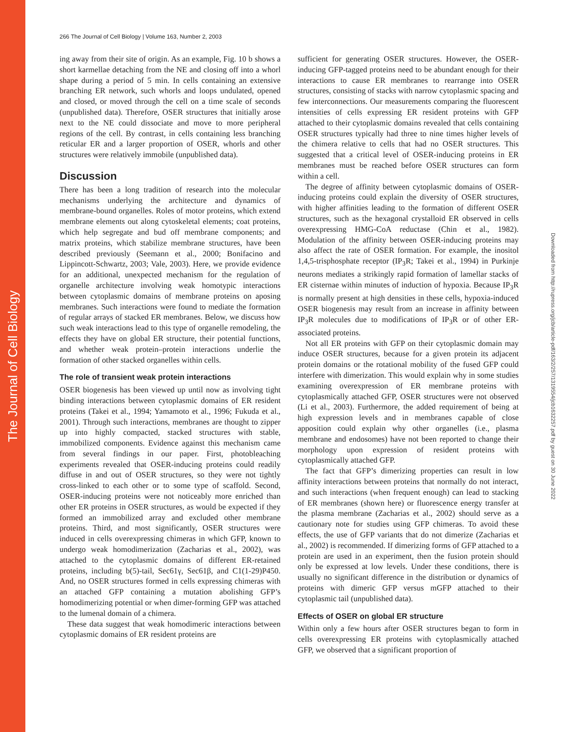The Journal of Cell Biology
Downloaded from http://rupress.org/jcb/article-pdf/163/2/257/1319554/jcb1632257.pdf by guest on 30 June 2022
266 The Journal of Cell Biology | Volume 163, Number 2, 2003
ing away from their site of origin. As an example, Fig. 10 b shows a short karmellae detaching from the NE and closing off into a whorl shape during a period of 5 min. In cells containing an extensive branching ER network, such whorls and loops undulated, opened and closed, or moved through the cell on a time scale of seconds (unpublished data). Therefore, OSER structures that initially arose next to the NE could dissociate and move to more peripheral regions of the cell. By contrast, in cells containing less branching reticular ER and a larger proportion of OSER, whorls and other structures were relatively immobile (unpublished data).
Discussion
There has been a long tradition of research into the molecular mechanisms underlying the architecture and dynamics of membrane-bound organelles. Roles of motor proteins, which extend membrane elements out along cytoskeletal elements; coat proteins, which help segregate and bud off membrane components; and matrix proteins, which stabilize membrane structures, have been described previously (Seemann et al., 2000; Bonifacino and Lippincott-Schwartz, 2003; Vale, 2003). Here, we provide evidence for an additional, unexpected mechanism for the regulation of organelle architecture involving weak homotypic interactions between cytoplasmic domains of membrane proteins on aposing membranes. Such interactions were found to mediate the formation of regular arrays of stacked ER membranes. Below, we discuss how such weak interactions lead to this type of organelle remodeling, the effects they have on global ER structure, their potential functions, and whether weak protein–protein interactions underlie the formation of other stacked organelles within cells.
The role of transient weak protein interactions
OSER biogenesis has been viewed up until now as involving tight binding interactions between cytoplasmic domains of ER resident proteins (Takei et al., 1994; Yamamoto et al., 1996; Fukuda et al., 2001). Through such interactions, membranes are thought to zipper up into highly compacted, stacked structures with stable, immobilized components. Evidence against this mechanism came from several findings in our paper. First, photobleaching experiments revealed that OSER-inducing proteins could readily diffuse in and out of OSER structures, so they were not tightly cross-linked to each other or to some type of scaffold. Second, OSER-inducing proteins were not noticeably more enriched than other ER proteins in OSER structures, as would be expected if they formed an immobilized array and excluded other membrane proteins. Third, and most significantly, OSER structures were induced in cells overexpressing chimeras in which GFP, known to undergo weak homodimerization (Zacharias et al., 2002), was attached to the cytoplasmic domains of different ER-retained proteins, including b(5)-tail, Sec61γ, Sec61β, and C1(1-29)P450. And, no OSER structures formed in cells expressing chimeras with an attached GFP containing a mutation abolishing GFP’s homodimerizing potential or when dimer-forming GFP was attached to the lumenal domain of a chimera.
These data suggest that weak homodimeric interactions between cytoplasmic domains of ER resident proteins are
sufficient for generating OSER structures. However, the OSER-inducing GFP-tagged proteins need to be abundant enough for their interactions to cause ER membranes to rearrange into OSER structures, consisting of stacks with narrow cytoplasmic spacing and few interconnections. Our measurements comparing the fluorescent intensities of cells expressing ER resident proteins with GFP attached to their cytoplasmic domains revealed that cells containing OSER structures typically had three to nine times higher levels of the chimera relative to cells that had no OSER structures. This suggested that a critical level of OSER-inducing proteins in ER membranes must be reached before OSER structures can form within a cell.
The degree of affinity between cytoplasmic domains of OSER-inducing proteins could explain the diversity of OSER structures, with higher affinities leading to the formation of different OSER structures, such as the hexagonal crystalloid ER observed in cells overexpressing HMG-CoA reductase (Chin et al., 1982). Modulation of the affinity between OSER-inducing proteins may also affect the rate of OSER formation. For example, the inositol 1,4,5-trisphosphate receptor (IP<sub>3</sub>R; Takei et al., 1994) in Purkinje neurons mediates a strikingly rapid formation of lamellar stacks of ER cisternae within minutes of induction of hypoxia. Because IP<sub>3</sub>R is normally present at high densities in these cells, hypoxia-induced OSER biogenesis may result from an increase in affinity between IP<sub>3</sub>R molecules due to modifications of IP<sub>3</sub>R or of other ER-associated proteins.
Not all ER proteins with GFP on their cytoplasmic domain may induce OSER structures, because for a given protein its adjacent protein domains or the rotational mobility of the fused GFP could interfere with dimerization. This would explain why in some studies examining overexpression of ER membrane proteins with cytoplasmically attached GFP, OSER structures were not observed (Li et al., 2003). Furthermore, the added requirement of being at high expression levels and in membranes capable of close apposition could explain why other organelles (i.e., plasma membrane and endosomes) have not been reported to change their morphology upon expression of resident proteins with cytoplasmically attached GFP.
The fact that GFP’s dimerizing properties can result in low affinity interactions between proteins that normally do not interact, and such interactions (when frequent enough) can lead to stacking of ER membranes (shown here) or fluorescence energy transfer at the plasma membrane (Zacharias et al., 2002) should serve as a cautionary note for studies using GFP chimeras. To avoid these effects, the use of GFP variants that do not dimerize (Zacharias et al., 2002) is recommended. If dimerizing forms of GFP attached to a protein are used in an experiment, then the fusion protein should only be expressed at low levels. Under these conditions, there is usually no significant difference in the distribution or dynamics of proteins with dimeric GFP versus mGFP attached to their cytoplasmic tail (unpublished data).
Effects of OSER on global ER structure
Within only a few hours after OSER structures began to form in cells overexpressing ER proteins with cytoplasmically attached GFP, we observed that a significant proportion of